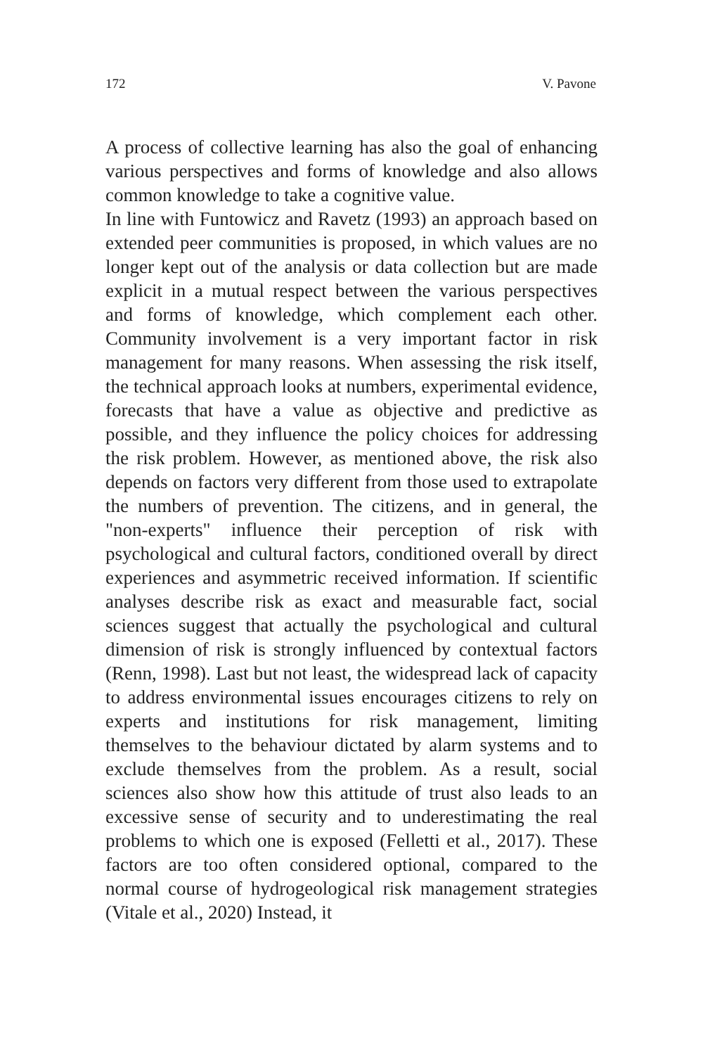172 V. Pavone
A process of collective learning has also the goal of enhancing various perspectives and forms of knowledge and also allows common knowledge to take a cognitive value.
In line with Funtowicz and Ravetz (1993) an approach based on extended peer communities is proposed, in which values are no longer kept out of the analysis or data collection but are made explicit in a mutual respect between the various perspectives and forms of knowledge, which complement each other. Community involvement is a very important factor in risk management for many reasons. When assessing the risk itself, the technical approach looks at numbers, experimental evidence, forecasts that have a value as objective and predictive as possible, and they influence the policy choices for addressing the risk problem. However, as mentioned above, the risk also depends on factors very different from those used to extrapolate the numbers of prevention. The citizens, and in general, the "non-experts" influence their perception of risk with psychological and cultural factors, conditioned overall by direct experiences and asymmetric received information. If scientific analyses describe risk as exact and measurable fact, social sciences suggest that actually the psychological and cultural dimension of risk is strongly influenced by contextual factors (Renn, 1998). Last but not least, the widespread lack of capacity to address environmental issues encourages citizens to rely on experts and institutions for risk management, limiting themselves to the behaviour dictated by alarm systems and to exclude themselves from the problem. As a result, social sciences also show how this attitude of trust also leads to an excessive sense of security and to underestimating the real problems to which one is exposed (Felletti et al., 2017). These factors are too often considered optional, compared to the normal course of hydrogeological risk management strategies (Vitale et al., 2020) Instead, it